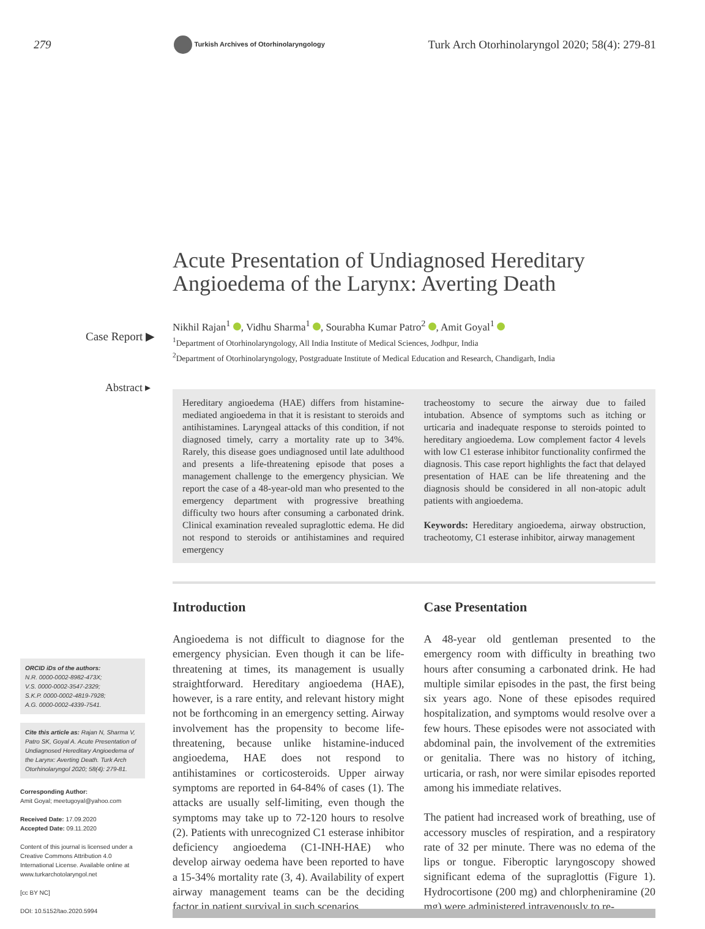279
Turkish Archives of Otorhinolaryngology
Turk Arch Otorhinolaryngol 2020; 58(4): 279-81
Acute Presentation of Undiagnosed Hereditary Angioedema of the Larynx: Averting Death
Nikhil Rajan<sup>1</sup> , Vidhu Sharma<sup>1</sup> , Sourabha Kumar Patro<sup>2</sup> , Amit Goyal<sup>1</sup>
<sup>1</sup> Department of Otorhinolaryngology, All India Institute of Medical Sciences, Jodhpur, India
<sup>2</sup> Department of Otorhinolaryngology, Postgraduate Institute of Medical Education and Research, Chandigarh, India
Case Report ▶
Abstract ▸
Hereditary angioedema (HAE) differs from histamine-mediated angioedema in that it is resistant to steroids and antihistamines. Laryngeal attacks of this condition, if not diagnosed timely, carry a mortality rate up to 34%. Rarely, this disease goes undiagnosed until late adulthood and presents a life-threatening episode that poses a management challenge to the emergency physician. We report the case of a 48-year-old man who presented to the emergency department with progressive breathing difficulty two hours after consuming a carbonated drink. Clinical examination revealed supraglottic edema. He did not respond to steroids or antihistamines and required emergency
tracheostomy to secure the airway due to failed intubation. Absence of symptoms such as itching or urticaria and inadequate response to steroids pointed to hereditary angioedema. Low complement factor 4 levels with low C1 esterase inhibitor functionality confirmed the diagnosis. This case report highlights the fact that delayed presentation of HAE can be life threatening and the diagnosis should be considered in all non-atopic adult patients with angioedema.
Keywords: Hereditary angioedema, airway obstruction, tracheotomy, C1 esterase inhibitor, airway management
Introduction
Angioedema is not difficult to diagnose for the emergency physician. Even though it can be life-threatening at times, its management is usually straightforward. Hereditary angioedema (HAE), however, is a rare entity, and relevant history might not be forthcoming in an emergency setting. Airway involvement has the propensity to become life-threatening, because unlike histamine-induced angioedema, HAE does not respond to antihistamines or corticosteroids. Upper airway symptoms are reported in 64-84% of cases (1). The attacks are usually self-limiting, even though the symptoms may take up to 72-120 hours to resolve (2). Patients with unrecognized C1 esterase inhibitor deficiency angioedema (C1-INH-HAE) who develop airway oedema have been reported to have a 15-34% mortality rate (3, 4). Availability of expert airway management teams can be the deciding factor in patient survival in such scenarios.
Case Presentation
A 48-year old gentleman presented to the emergency room with difficulty in breathing two hours after consuming a carbonated drink. He had multiple similar episodes in the past, the first being six years ago. None of these episodes required hospitalization, and symptoms would resolve over a few hours. These episodes were not associated with abdominal pain, the involvement of the extremities or genitalia. There was no history of itching, urticaria, or rash, nor were similar episodes reported among his immediate relatives.
The patient had increased work of breathing, use of accessory muscles of respiration, and a respiratory rate of 32 per minute. There was no edema of the lips or tongue. Fiberoptic laryngoscopy showed significant edema of the supraglottis (Figure 1). Hydrocortisone (200 mg) and chlorpheniramine (20 mg) were administered intravenously to re-
ORCID iDs of the authors:
N.R. 0000-0002-8982-473X;
V.S. 0000-0002-3547-2329;
S.K.P. 0000-0002-4819-7928;
A.G. 0000-0002-4339-7541.
Cite this article as: Rajan N, Sharma V, Patro SK, Goyal A. Acute Presentation of Undiagnosed Hereditary Angioedema of the Larynx: Averting Death. Turk Arch Otorhinolaryngol 2020; 58(4): 279-81.
Corresponding Author:
Amit Goyal; meetugoyal@yahoo.com
Received Date: 17.09.2020
Accepted Date: 09.11.2020
Content of this journal is licensed under a Creative Commons Attribution 4.0 International License. Available online at www.turkarchotolaryngol.net
[cc BY NC]
DOI: 10.5152/tao.2020.5994